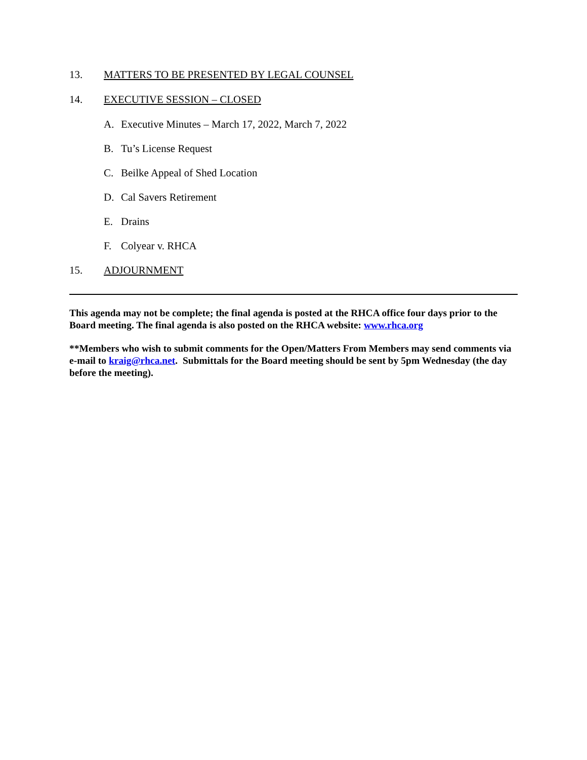13. MATTERS TO BE PRESENTED BY LEGAL COUNSEL
14. EXECUTIVE SESSION – CLOSED
A. Executive Minutes – March 17, 2022, March 7, 2022
B. Tu’s License Request
C. Beilke Appeal of Shed Location
D. Cal Savers Retirement
E. Drains
F. Colyear v. RHCA
15. ADJOURNMENT
This agenda may not be complete; the final agenda is posted at the RHCA office four days prior to the Board meeting. The final agenda is also posted on the RHCA website: www.rhca.org
**Members who wish to submit comments for the Open/Matters From Members may send comments via e-mail to kraig@rhca.net. Submittals for the Board meeting should be sent by 5pm Wednesday (the day before the meeting).